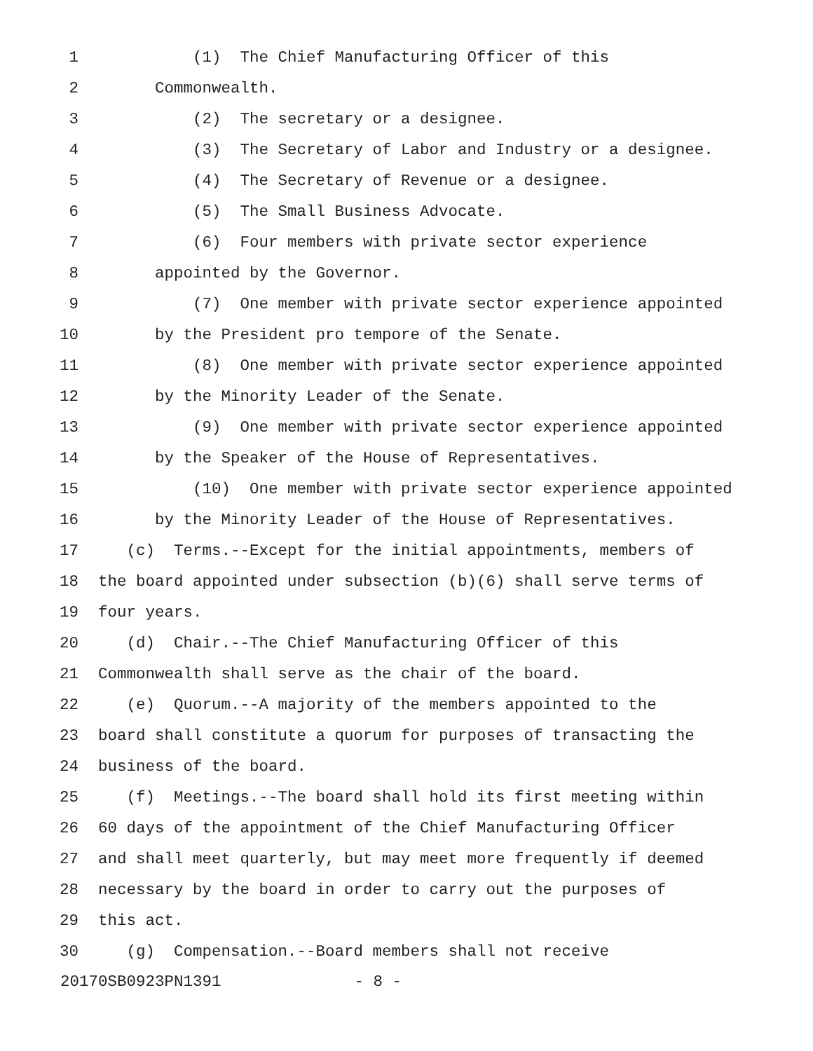1 (1) The Chief Manufacturing Officer of this
2 Commonwealth.
3 (2) The secretary or a designee.
4 (3) The Secretary of Labor and Industry or a designee.
5 (4) The Secretary of Revenue or a designee.
6 (5) The Small Business Advocate.
7 (6) Four members with private sector experience
8 appointed by the Governor.
9 (7) One member with private sector experience appointed
10 by the President pro tempore of the Senate.
11 (8) One member with private sector experience appointed
12 by the Minority Leader of the Senate.
13 (9) One member with private sector experience appointed
14 by the Speaker of the House of Representatives.
15 (10) One member with private sector experience appointed
16 by the Minority Leader of the House of Representatives.
17 (c) Terms.--Except for the initial appointments, members of
18 the board appointed under subsection (b)(6) shall serve terms of
19 four years.
20 (d) Chair.--The Chief Manufacturing Officer of this
21 Commonwealth shall serve as the chair of the board.
22 (e) Quorum.--A majority of the members appointed to the
23 board shall constitute a quorum for purposes of transacting the
24 business of the board.
25 (f) Meetings.--The board shall hold its first meeting within
26 60 days of the appointment of the Chief Manufacturing Officer
27 and shall meet quarterly, but may meet more frequently if deemed
28 necessary by the board in order to carry out the purposes of
29 this act.
30 (g) Compensation.--Board members shall not receive
20170SB0923PN1391 - 8 -